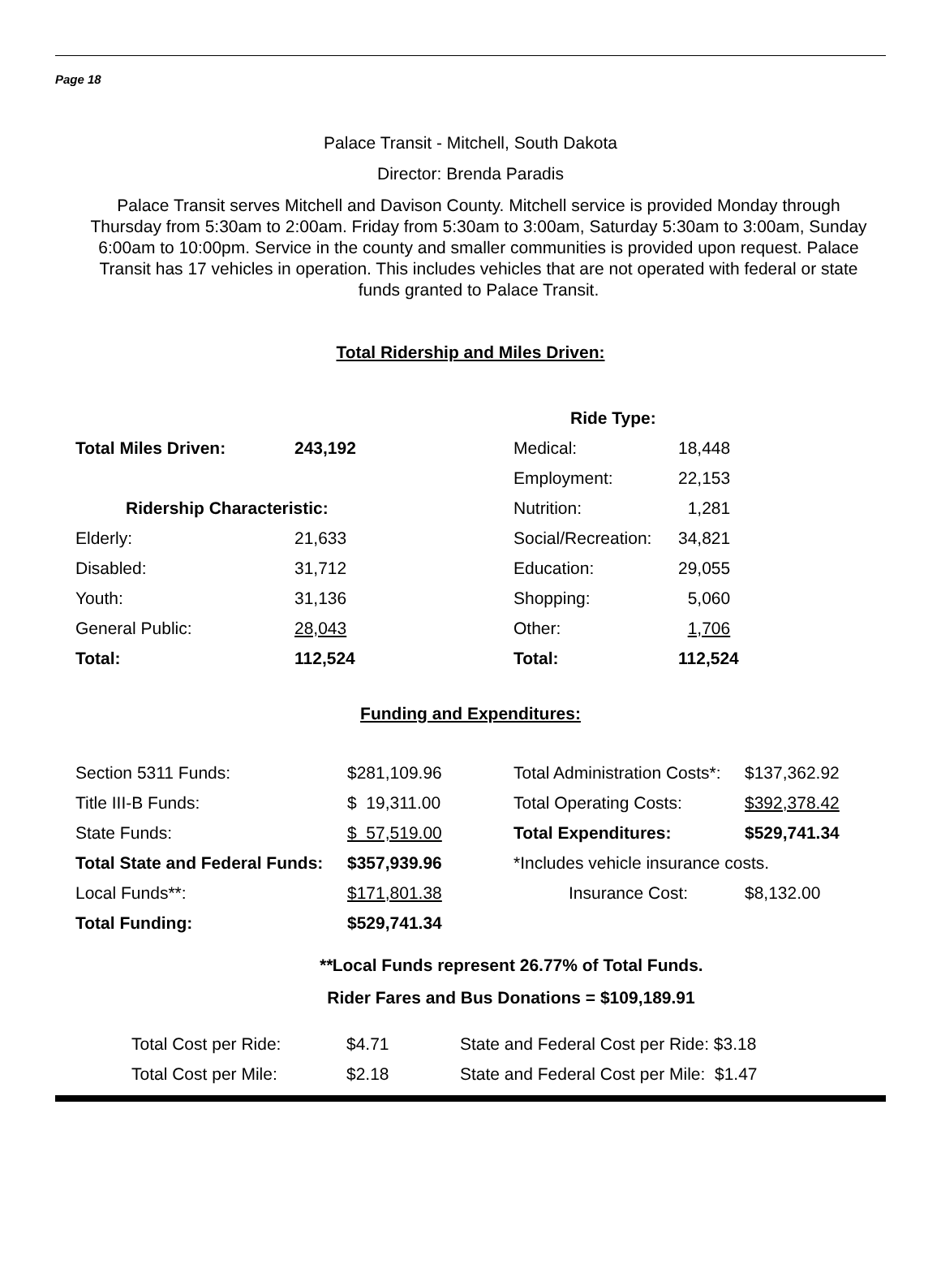Page 18
Palace Transit - Mitchell, South Dakota
Director: Brenda Paradis
Palace Transit serves Mitchell and Davison County. Mitchell service is provided Monday through Thursday from 5:30am to 2:00am. Friday from 5:30am to 3:00am, Saturday 5:30am to 3:00am, Sunday 6:00am to 10:00pm. Service in the county and smaller communities is provided upon request. Palace Transit has 17 vehicles in operation. This includes vehicles that are not operated with federal or state funds granted to Palace Transit.
Total Ridership and Miles Driven:
| | | Ride Type: | |
| Total Miles Driven: | 243,192 | Medical: | 18,448 |
| | | Employment: | 22,153 |
| Ridership Characteristic: | | Nutrition: | 1,281 |
| Elderly: | 21,633 | Social/Recreation: | 34,821 |
| Disabled: | 31,712 | Education: | 29,055 |
| Youth: | 31,136 | Shopping: | 5,060 |
| General Public: | 28,043 | Other: | 1,706 |
| Total: | 112,524 | Total: | 112,524 |
Funding and Expenditures:
| Section 5311 Funds: | $281,109.96 | Total Administration Costs*: | $137,362.92 |
| Title III-B Funds: | $ 19,311.00 | Total Operating Costs: | $392,378.42 |
| State Funds: | $ 57,519.00 | Total Expenditures: | $529,741.34 |
| Total State and Federal Funds: | $357,939.96 | *Includes vehicle insurance costs. | |
| Local Funds**: | $171,801.38 | Insurance Cost: | $8,132.00 |
| Total Funding: | $529,741.34 | | |
**Local Funds represent 26.77% of Total Funds.
Rider Fares and Bus Donations = $109,189.91
| Total Cost per Ride: | $4.71 | State and Federal Cost per Ride: $3.18 |
| Total Cost per Mile: | $2.18 | State and Federal Cost per Mile: $1.47 |